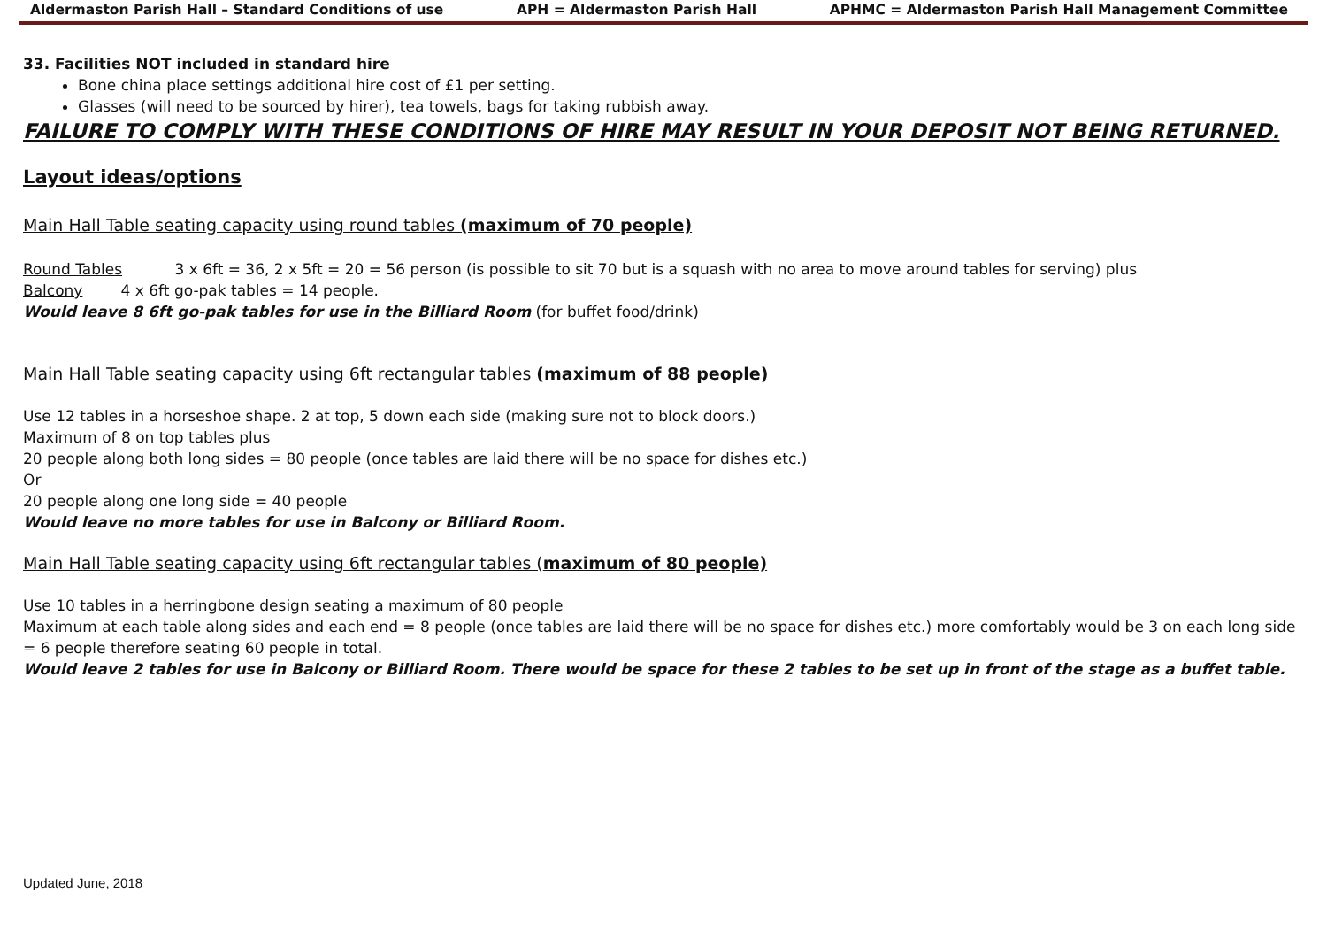Aldermaston Parish Hall – Standard Conditions of use APH = Aldermaston Parish Hall APHMC = Aldermaston Parish Hall Management Committee
33. Facilities NOT included in standard hire
Bone china place settings additional hire cost of £1 per setting.
Glasses (will need to be sourced by hirer), tea towels, bags for taking rubbish away.
FAILURE TO COMPLY WITH THESE CONDITIONS OF HIRE MAY RESULT IN YOUR DEPOSIT NOT BEING RETURNED.
Layout ideas/options
Main Hall Table seating capacity using round tables (maximum of 70 people)
Round Tables 3 x 6ft = 36, 2 x 5ft = 20 = 56 person (is possible to sit 70 but is a squash with no area to move around tables for serving) plus
Balcony 4 x 6ft go-pak tables = 14 people.
Would leave 8 6ft go-pak tables for use in the Billiard Room (for buffet food/drink)
Main Hall Table seating capacity using 6ft rectangular tables (maximum of 88 people)
Use 12 tables in a horseshoe shape. 2 at top, 5 down each side (making sure not to block doors.)
Maximum of 8 on top tables plus
20 people along both long sides = 80 people (once tables are laid there will be no space for dishes etc.)
Or
20 people along one long side = 40 people
Would leave no more tables for use in Balcony or Billiard Room.
Main Hall Table seating capacity using 6ft rectangular tables (maximum of 80 people)
Use 10 tables in a herringbone design seating a maximum of 80 people
Maximum at each table along sides and each end = 8 people (once tables are laid there will be no space for dishes etc.) more comfortably would be 3 on each long side = 6 people therefore seating 60 people in total.
Would leave 2 tables for use in Balcony or Billiard Room. There would be space for these 2 tables to be set up in front of the stage as a buffet table.
Updated June, 2018